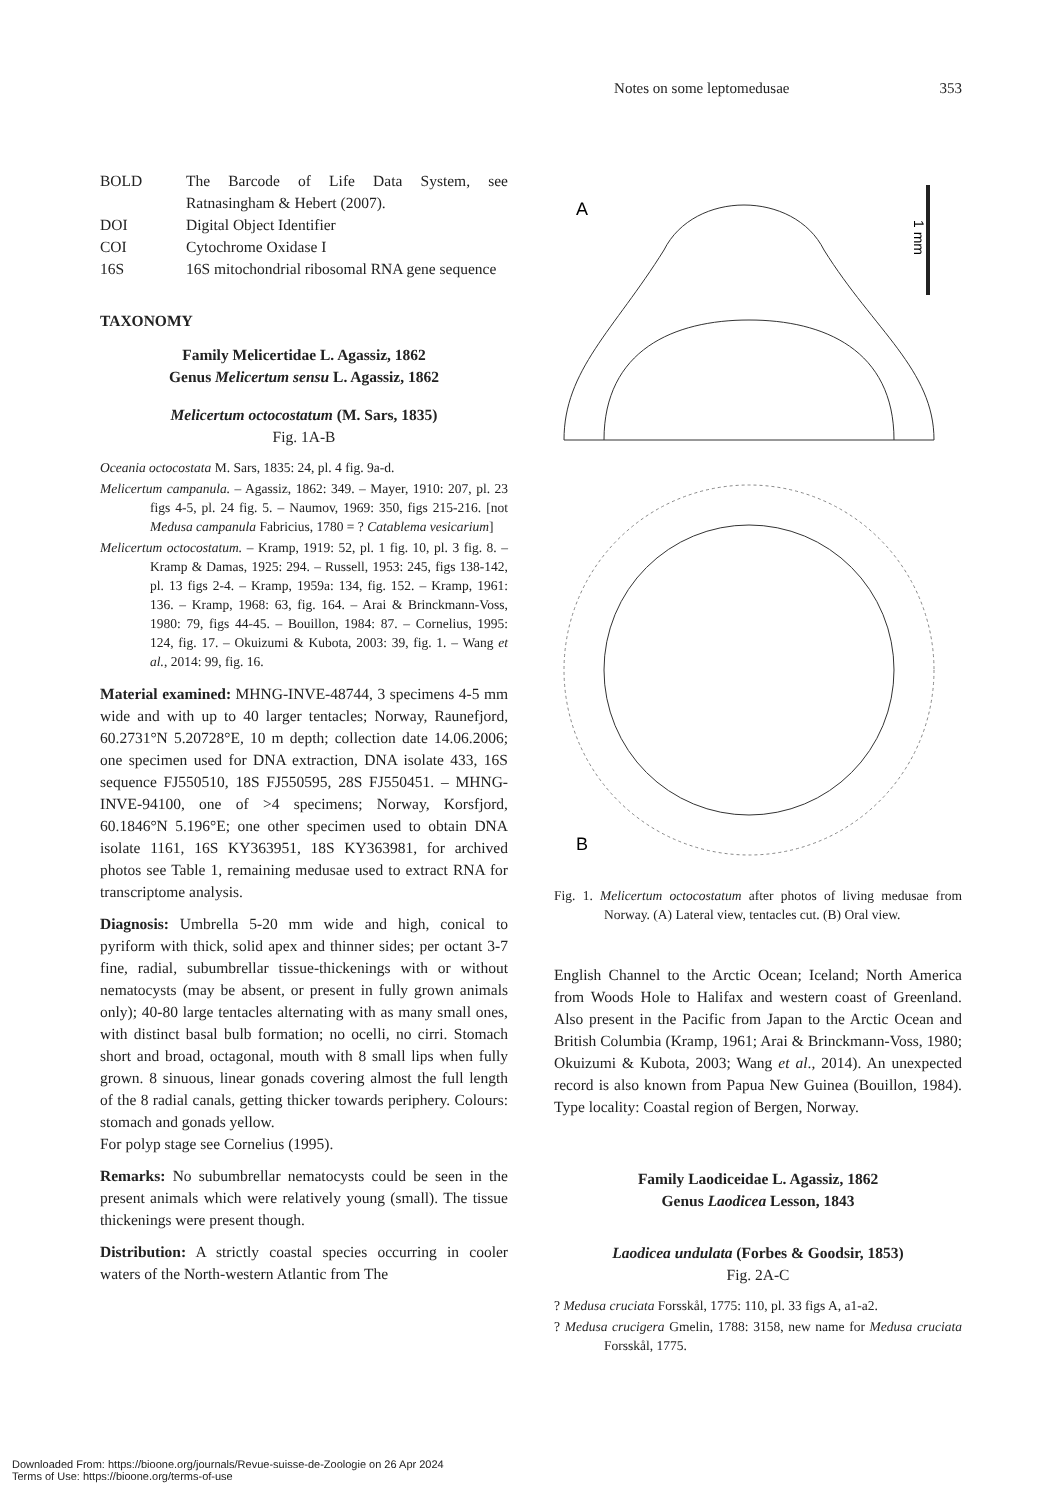Notes on some leptomedusae 353
| BOLD | The Barcode of Life Data System, see Ratnasingham & Hebert (2007). |
| DOI | Digital Object Identifier |
| COI | Cytochrome Oxidase I |
| 16S | 16S mitochondrial ribosomal RNA gene sequence |
TAXONOMY
Family Melicertidae L. Agassiz, 1862
Genus Melicertum sensu L. Agassiz, 1862
Melicertum octocostatum (M. Sars, 1835)
Fig. 1A-B
Oceania octocostata M. Sars, 1835: 24, pl. 4 fig. 9a-d.
Melicertum campanula. – Agassiz, 1862: 349. – Mayer, 1910: 207, pl. 23 figs 4-5, pl. 24 fig. 5. – Naumov, 1969: 350, figs 215-216. [not Medusa campanula Fabricius, 1780 = ? Catablema vesicarium]
Melicertum octocostatum. – Kramp, 1919: 52, pl. 1 fig. 10, pl. 3 fig. 8. – Kramp & Damas, 1925: 294. – Russell, 1953: 245, figs 138-142, pl. 13 figs 2-4. – Kramp, 1959a: 134, fig. 152. – Kramp, 1961: 136. – Kramp, 1968: 63, fig. 164. – Arai & Brinckmann-Voss, 1980: 79, figs 44-45. – Bouillon, 1984: 87. – Cornelius, 1995: 124, fig. 17. – Okuizumi & Kubota, 2003: 39, fig. 1. – Wang et al., 2014: 99, fig. 16.
Material examined: MHNG-INVE-48744, 3 specimens 4-5 mm wide and with up to 40 larger tentacles; Norway, Raunefjord, 60.2731°N 5.20728°E, 10 m depth; collection date 14.06.2006; one specimen used for DNA extraction, DNA isolate 433, 16S sequence FJ550510, 18S FJ550595, 28S FJ550451. – MHNG-INVE-94100, one of >4 specimens; Norway, Korsfjord, 60.1846°N 5.196°E; one other specimen used to obtain DNA isolate 1161, 16S KY363951, 18S KY363981, for archived photos see Table 1, remaining medusae used to extract RNA for transcriptome analysis.
Diagnosis: Umbrella 5-20 mm wide and high, conical to pyriform with thick, solid apex and thinner sides; per octant 3-7 fine, radial, subumbrellar tissue-thickenings with or without nematocysts (may be absent, or present in fully grown animals only); 40-80 large tentacles alternating with as many small ones, with distinct basal bulb formation; no ocelli, no cirri. Stomach short and broad, octagonal, mouth with 8 small lips when fully grown. 8 sinuous, linear gonads covering almost the full length of the 8 radial canals, getting thicker towards periphery. Colours: stomach and gonads yellow.
For polyp stage see Cornelius (1995).
Remarks: No subumbrellar nematocysts could be seen in the present animals which were relatively young (small). The tissue thickenings were present though.
Distribution: A strictly coastal species occurring in cooler waters of the North-western Atlantic from The
A
1 mm
B
Fig. 1. Melicertum octocostatum after photos of living medusae from Norway. (A) Lateral view, tentacles cut. (B) Oral view.
English Channel to the Arctic Ocean; Iceland; North America from Woods Hole to Halifax and western coast of Greenland. Also present in the Pacific from Japan to the Arctic Ocean and British Columbia (Kramp, 1961; Arai & Brinckmann-Voss, 1980; Okuizumi & Kubota, 2003; Wang et al., 2014). An unexpected record is also known from Papua New Guinea (Bouillon, 1984). Type locality: Coastal region of Bergen, Norway.
Family Laodiceidae L. Agassiz, 1862
Genus Laodicea Lesson, 1843
Laodicea undulata (Forbes & Goodsir, 1853)
Fig. 2A-C
? Medusa cruciata Forsskål, 1775: 110, pl. 33 figs A, a1-a2.
? Medusa crucigera Gmelin, 1788: 3158, new name for Medusa cruciata Forsskål, 1775.
Downloaded From: https://bioone.org/journals/Revue-suisse-de-Zoologie on 26 Apr 2024
Terms of Use: https://bioone.org/terms-of-use